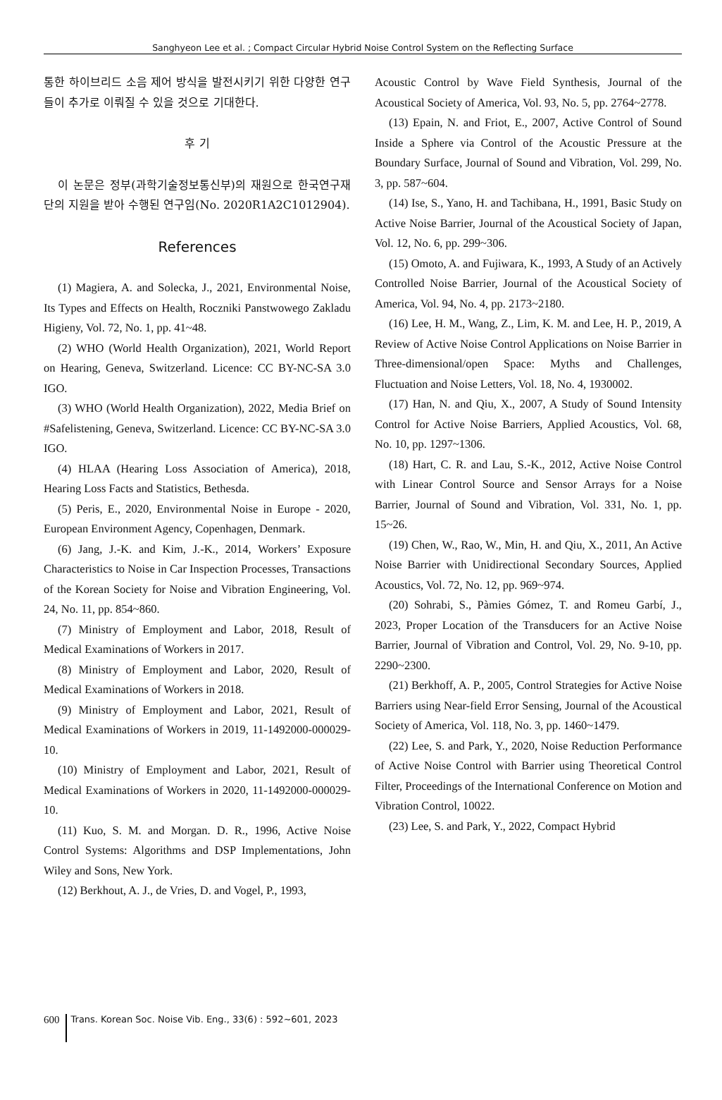Sanghyeon Lee et al. ; Compact Circular Hybrid Noise Control System on the Reflecting Surface
통한 하이브리드 소음 제어 방식을 발전시키기 위한 다양한 연구들이 추가로 이뤄질 수 있을 것으로 기대한다.
후 기
이 논문은 정부(과학기술정보통신부)의 재원으로 한국연구재단의 지원을 받아 수행된 연구임(No. 2020R1A2C1012904).
References
(1) Magiera, A. and Solecka, J., 2021, Environmental Noise, Its Types and Effects on Health, Roczniki Panstwowego Zakladu Higieny, Vol. 72, No. 1, pp. 41~48.
(2) WHO (World Health Organization), 2021, World Report on Hearing, Geneva, Switzerland. Licence: CC BY-NC-SA 3.0 IGO.
(3) WHO (World Health Organization), 2022, Media Brief on #Safelistening, Geneva, Switzerland. Licence: CC BY-NC-SA 3.0 IGO.
(4) HLAA (Hearing Loss Association of America), 2018, Hearing Loss Facts and Statistics, Bethesda.
(5) Peris, E., 2020, Environmental Noise in Europe - 2020, European Environment Agency, Copenhagen, Denmark.
(6) Jang, J.-K. and Kim, J.-K., 2014, Workers’ Exposure Characteristics to Noise in Car Inspection Processes, Transactions of the Korean Society for Noise and Vibration Engineering, Vol. 24, No. 11, pp. 854~860.
(7) Ministry of Employment and Labor, 2018, Result of Medical Examinations of Workers in 2017.
(8) Ministry of Employment and Labor, 2020, Result of Medical Examinations of Workers in 2018.
(9) Ministry of Employment and Labor, 2021, Result of Medical Examinations of Workers in 2019, 11-1492000-000029-10.
(10) Ministry of Employment and Labor, 2021, Result of Medical Examinations of Workers in 2020, 11-1492000-000029-10.
(11) Kuo, S. M. and Morgan. D. R., 1996, Active Noise Control Systems: Algorithms and DSP Implementations, John Wiley and Sons, New York.
(12) Berkhout, A. J., de Vries, D. and Vogel, P., 1993,
Acoustic Control by Wave Field Synthesis, Journal of the Acoustical Society of America, Vol. 93, No. 5, pp. 2764~2778.
(13) Epain, N. and Friot, E., 2007, Active Control of Sound Inside a Sphere via Control of the Acoustic Pressure at the Boundary Surface, Journal of Sound and Vibration, Vol. 299, No. 3, pp. 587~604.
(14) Ise, S., Yano, H. and Tachibana, H., 1991, Basic Study on Active Noise Barrier, Journal of the Acoustical Society of Japan, Vol. 12, No. 6, pp. 299~306.
(15) Omoto, A. and Fujiwara, K., 1993, A Study of an Actively Controlled Noise Barrier, Journal of the Acoustical Society of America, Vol. 94, No. 4, pp. 2173~2180.
(16) Lee, H. M., Wang, Z., Lim, K. M. and Lee, H. P., 2019, A Review of Active Noise Control Applications on Noise Barrier in Three-dimensional/open Space: Myths and Challenges, Fluctuation and Noise Letters, Vol. 18, No. 4, 1930002.
(17) Han, N. and Qiu, X., 2007, A Study of Sound Intensity Control for Active Noise Barriers, Applied Acoustics, Vol. 68, No. 10, pp. 1297~1306.
(18) Hart, C. R. and Lau, S.-K., 2012, Active Noise Control with Linear Control Source and Sensor Arrays for a Noise Barrier, Journal of Sound and Vibration, Vol. 331, No. 1, pp. 15~26.
(19) Chen, W., Rao, W., Min, H. and Qiu, X., 2011, An Active Noise Barrier with Unidirectional Secondary Sources, Applied Acoustics, Vol. 72, No. 12, pp. 969~974.
(20) Sohrabi, S., Pàmies Gómez, T. and Romeu Garbí, J., 2023, Proper Location of the Transducers for an Active Noise Barrier, Journal of Vibration and Control, Vol. 29, No. 9-10, pp. 2290~2300.
(21) Berkhoff, A. P., 2005, Control Strategies for Active Noise Barriers using Near-field Error Sensing, Journal of the Acoustical Society of America, Vol. 118, No. 3, pp. 1460~1479.
(22) Lee, S. and Park, Y., 2020, Noise Reduction Performance of Active Noise Control with Barrier using Theoretical Control Filter, Proceedings of the International Conference on Motion and Vibration Control, 10022.
(23) Lee, S. and Park, Y., 2022, Compact Hybrid
600 Trans. Korean Soc. Noise Vib. Eng., 33(6) : 592~601, 2023